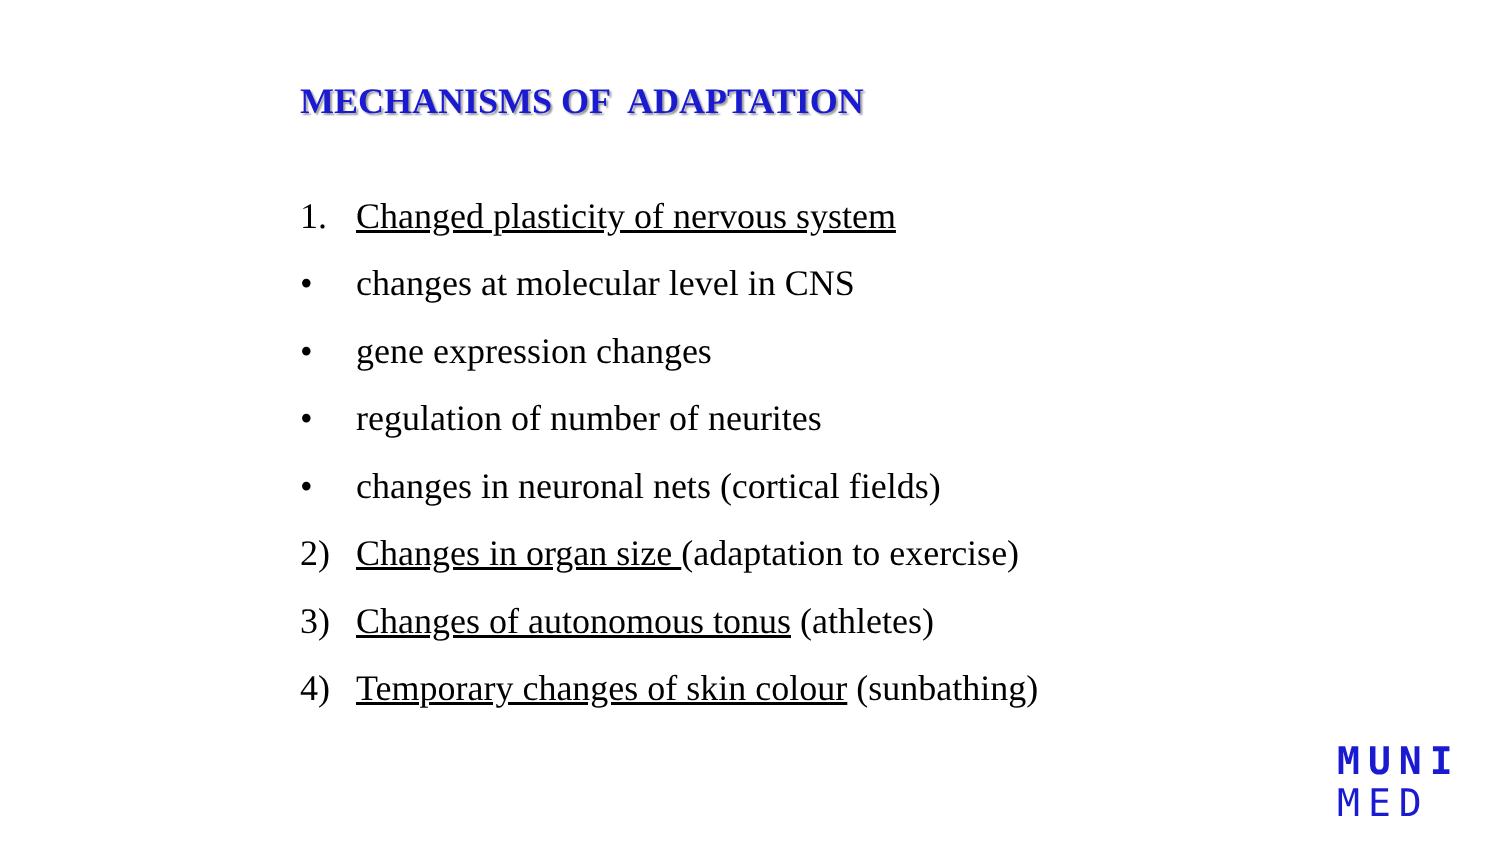MECHANISMS OF ADAPTATION
1. Changed plasticity of nervous system
• changes at molecular level in CNS
• gene expression changes
• regulation of number of neurites
• changes in neuronal nets (cortical fields)
2) Changes in organ size (adaptation to exercise)
3) Changes of autonomous tonus (athletes)
4) Temporary changes of skin colour (sunbathing)
MUNI
MED